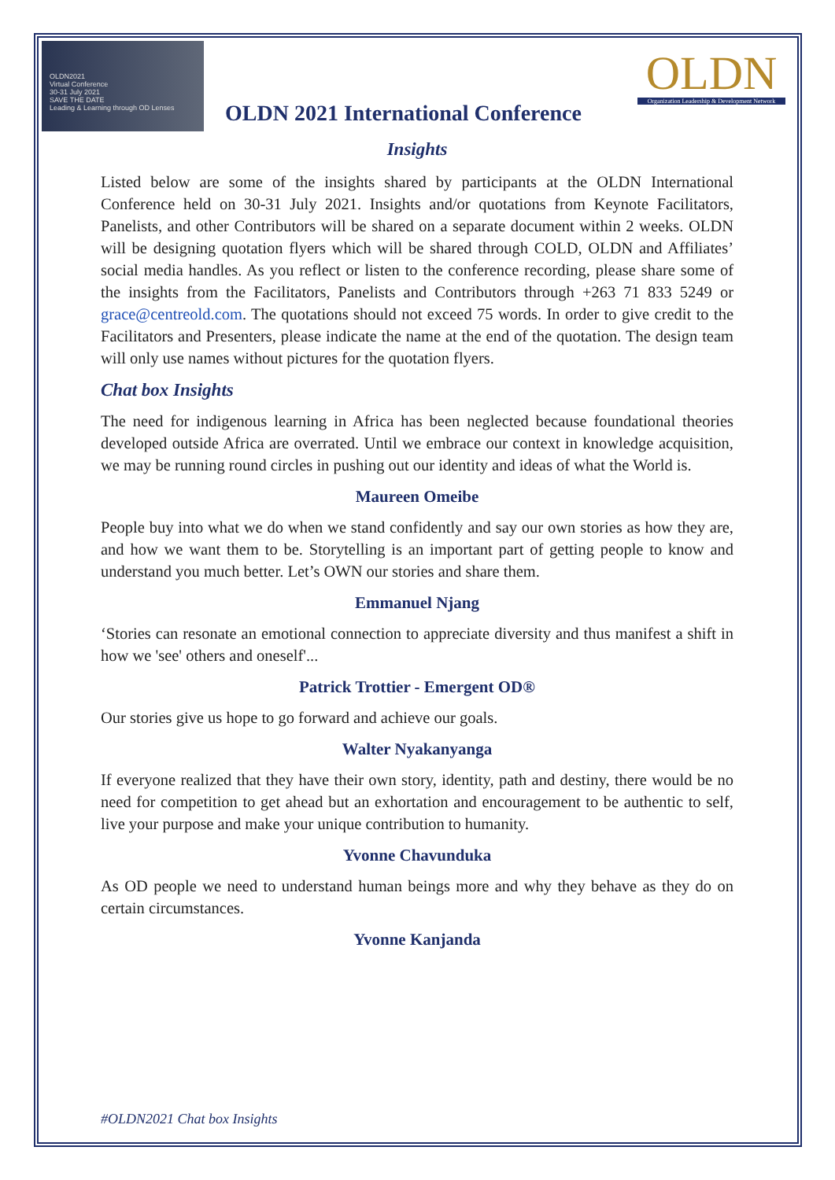OLDN2021
Virtual Conference
30-31 July 2021
SAVE THE DATE
Leading & Learning through OD Lenses
OLDN
Organization Leadership & Development Network
OLDN 2021 International Conference
Insights
Listed below are some of the insights shared by participants at the OLDN International Conference held on 30-31 July 2021. Insights and/or quotations from Keynote Facilitators, Panelists, and other Contributors will be shared on a separate document within 2 weeks. OLDN will be designing quotation flyers which will be shared through COLD, OLDN and Affiliates’ social media handles. As you reflect or listen to the conference recording, please share some of the insights from the Facilitators, Panelists and Contributors through +263 71 833 5249 or grace@centreold.com. The quotations should not exceed 75 words. In order to give credit to the Facilitators and Presenters, please indicate the name at the end of the quotation. The design team will only use names without pictures for the quotation flyers.
Chat box Insights
The need for indigenous learning in Africa has been neglected because foundational theories developed outside Africa are overrated. Until we embrace our context in knowledge acquisition, we may be running round circles in pushing out our identity and ideas of what the World is.
Maureen Omeibe
People buy into what we do when we stand confidently and say our own stories as how they are, and how we want them to be. Storytelling is an important part of getting people to know and understand you much better. Let’s OWN our stories and share them.
Emmanuel Njang
‘Stories can resonate an emotional connection to appreciate diversity and thus manifest a shift in how we 'see' others and oneself'...
Patrick Trottier - Emergent OD®
Our stories give us hope to go forward and achieve our goals.
Walter Nyakanyanga
If everyone realized that they have their own story, identity, path and destiny, there would be no need for competition to get ahead but an exhortation and encouragement to be authentic to self, live your purpose and make your unique contribution to humanity.
Yvonne Chavunduka
As OD people we need to understand human beings more and why they behave as they do on certain circumstances.
Yvonne Kanjanda
#OLDN2021 Chat box Insights